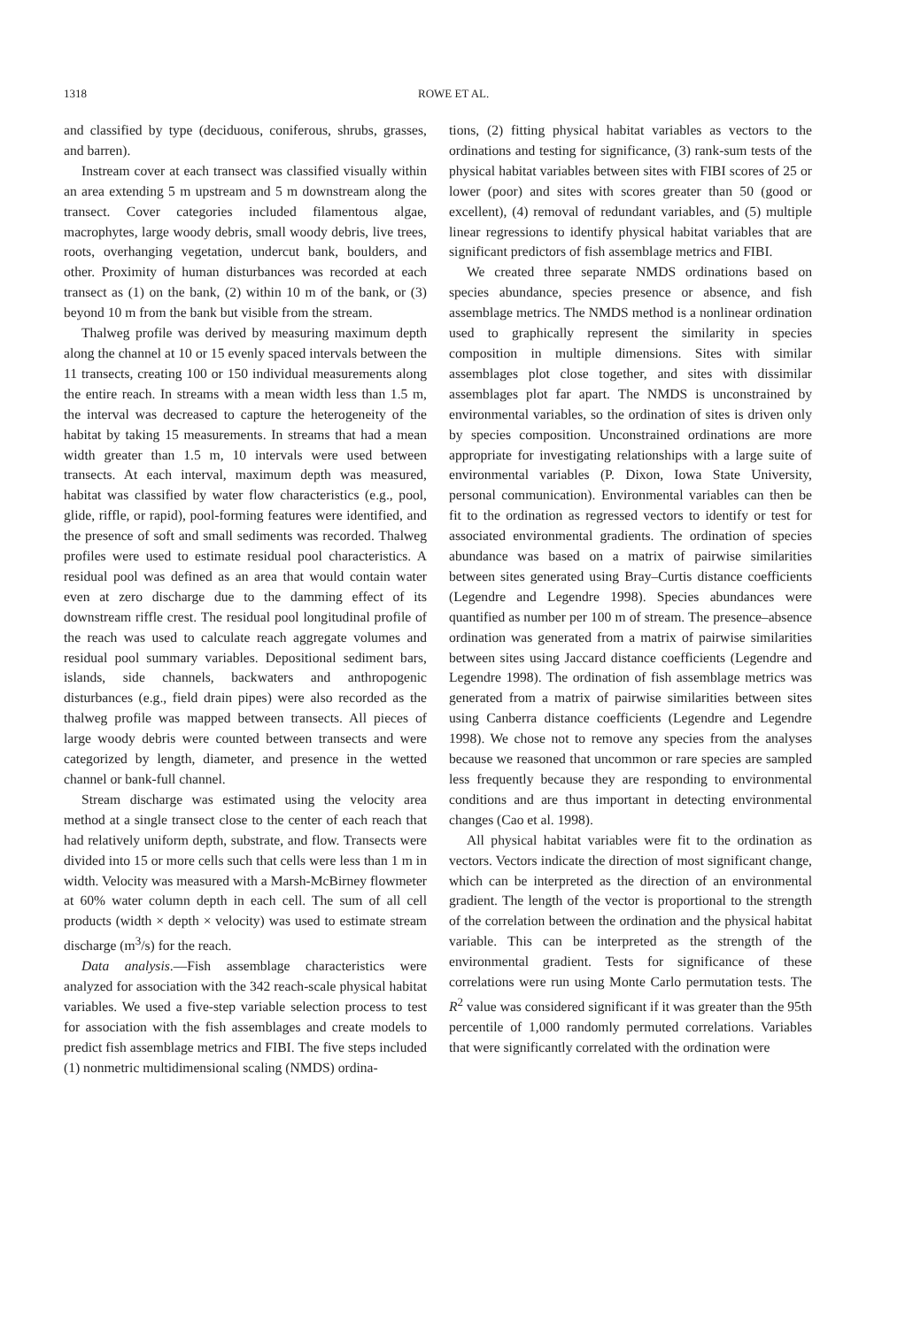1318 ROWE ET AL.
and classified by type (deciduous, coniferous, shrubs, grasses, and barren).
Instream cover at each transect was classified visually within an area extending 5 m upstream and 5 m downstream along the transect. Cover categories included filamentous algae, macrophytes, large woody debris, small woody debris, live trees, roots, overhanging vegetation, undercut bank, boulders, and other. Proximity of human disturbances was recorded at each transect as (1) on the bank, (2) within 10 m of the bank, or (3) beyond 10 m from the bank but visible from the stream.
Thalweg profile was derived by measuring maximum depth along the channel at 10 or 15 evenly spaced intervals between the 11 transects, creating 100 or 150 individual measurements along the entire reach. In streams with a mean width less than 1.5 m, the interval was decreased to capture the heterogeneity of the habitat by taking 15 measurements. In streams that had a mean width greater than 1.5 m, 10 intervals were used between transects. At each interval, maximum depth was measured, habitat was classified by water flow characteristics (e.g., pool, glide, riffle, or rapid), pool-forming features were identified, and the presence of soft and small sediments was recorded. Thalweg profiles were used to estimate residual pool characteristics. A residual pool was defined as an area that would contain water even at zero discharge due to the damming effect of its downstream riffle crest. The residual pool longitudinal profile of the reach was used to calculate reach aggregate volumes and residual pool summary variables. Depositional sediment bars, islands, side channels, backwaters and anthropogenic disturbances (e.g., field drain pipes) were also recorded as the thalweg profile was mapped between transects. All pieces of large woody debris were counted between transects and were categorized by length, diameter, and presence in the wetted channel or bank-full channel.
Stream discharge was estimated using the velocity area method at a single transect close to the center of each reach that had relatively uniform depth, substrate, and flow. Transects were divided into 15 or more cells such that cells were less than 1 m in width. Velocity was measured with a Marsh-McBirney flowmeter at 60% water column depth in each cell. The sum of all cell products (width × depth × velocity) was used to estimate stream discharge (m<sup>3</sup>/s) for the reach.
Data analysis.—Fish assemblage characteristics were analyzed for association with the 342 reach-scale physical habitat variables. We used a five-step variable selection process to test for association with the fish assemblages and create models to predict fish assemblage metrics and FIBI. The five steps included (1) nonmetric multidimensional scaling (NMDS) ordina-
tions, (2) fitting physical habitat variables as vectors to the ordinations and testing for significance, (3) rank-sum tests of the physical habitat variables between sites with FIBI scores of 25 or lower (poor) and sites with scores greater than 50 (good or excellent), (4) removal of redundant variables, and (5) multiple linear regressions to identify physical habitat variables that are significant predictors of fish assemblage metrics and FIBI.
We created three separate NMDS ordinations based on species abundance, species presence or absence, and fish assemblage metrics. The NMDS method is a nonlinear ordination used to graphically represent the similarity in species composition in multiple dimensions. Sites with similar assemblages plot close together, and sites with dissimilar assemblages plot far apart. The NMDS is unconstrained by environmental variables, so the ordination of sites is driven only by species composition. Unconstrained ordinations are more appropriate for investigating relationships with a large suite of environmental variables (P. Dixon, Iowa State University, personal communication). Environmental variables can then be fit to the ordination as regressed vectors to identify or test for associated environmental gradients. The ordination of species abundance was based on a matrix of pairwise similarities between sites generated using Bray–Curtis distance coefficients (Legendre and Legendre 1998). Species abundances were quantified as number per 100 m of stream. The presence–absence ordination was generated from a matrix of pairwise similarities between sites using Jaccard distance coefficients (Legendre and Legendre 1998). The ordination of fish assemblage metrics was generated from a matrix of pairwise similarities between sites using Canberra distance coefficients (Legendre and Legendre 1998). We chose not to remove any species from the analyses because we reasoned that uncommon or rare species are sampled less frequently because they are responding to environmental conditions and are thus important in detecting environmental changes (Cao et al. 1998).
All physical habitat variables were fit to the ordination as vectors. Vectors indicate the direction of most significant change, which can be interpreted as the direction of an environmental gradient. The length of the vector is proportional to the strength of the correlation between the ordination and the physical habitat variable. This can be interpreted as the strength of the environmental gradient. Tests for significance of these correlations were run using Monte Carlo permutation tests. The R<sup>2</sup> value was considered significant if it was greater than the 95th percentile of 1,000 randomly permuted correlations. Variables that were significantly correlated with the ordination were